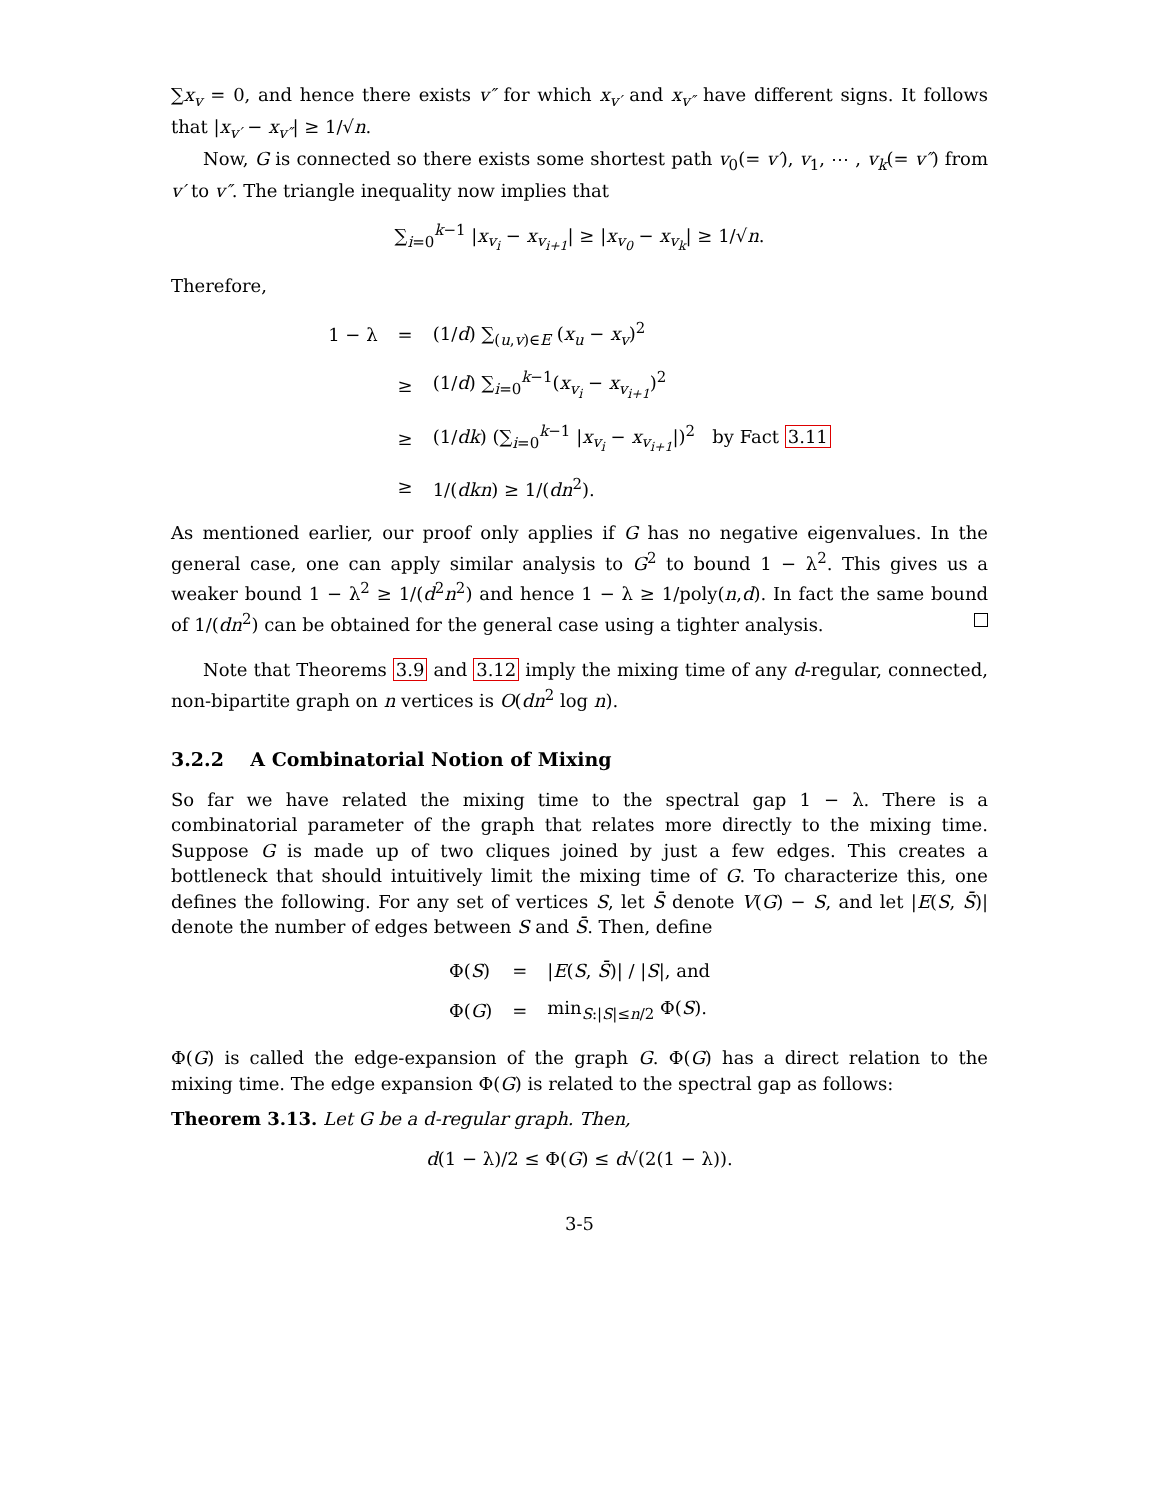∑x<sub>v</sub> = 0, and hence there exists v″ for which x<sub>v′</sub> and x<sub>v″</sub> have different signs. It follows that |x<sub>v′</sub> − x<sub>v″</sub>| ≥ 1/√n.
Now, G is connected so there exists some shortest path v<sub>0</sub>(= v′), v<sub>1</sub>, ⋯ , v<sub>k</sub>(= v″) from v′ to v″. The triangle inequality now implies that
∑<sub>i=0</sub><sup>k−1</sup> |x<sub>v<sub>i</sub></sub> − x<sub>v<sub>i+1</sub></sub>| ≥ |x<sub>v<sub>0</sub></sub> − x<sub>v<sub>k</sub></sub>| ≥ 1/√n.
Therefore,
| 1 − λ | = | (1/ d ) ∑<sub>(u,v)∈E</sub> ( x<sub>u</sub> − x<sub>v</sub> )<sup>2</sup> |
| | ≥ | (1/ d ) ∑<sub>i=0</sub><sup>k−1</sup>( x<sub>v<sub>i</sub></sub> − x<sub>v<sub>i+1</sub></sub> )<sup>2</sup> |
| | ≥ | (1/ dk ) (∑<sub>i=0</sub><sup>k−1</sup> / x<sub>v<sub>i</sub></sub> − x<sub>v<sub>i+1</sub></sub> /)<sup>2</sup> by Fact 3.11 |
| | ≥ | 1/( dkn ) ≥ 1/( dn<sup>2</sup>). |
As mentioned earlier, our proof only applies if G has no negative eigenvalues. In the general case, one can apply similar analysis to G<sup>2</sup> to bound 1 − λ<sup>2</sup>. This gives us a weaker bound 1 − λ<sup>2</sup> ≥ 1/(d<sup>2</sup>n<sup>2</sup>) and hence 1 − λ ≥ 1/poly(n,d). In fact the same bound of 1/(dn<sup>2</sup>) can be obtained for the general case using a tighter analysis.
Note that Theorems 3.9 and 3.12 imply the mixing time of any d-regular, connected, non-bipartite graph on n vertices is O(dn<sup>2</sup> log n).
3.2.2 A Combinatorial Notion of Mixing
So far we have related the mixing time to the spectral gap 1 − λ. There is a combinatorial parameter of the graph that relates more directly to the mixing time. Suppose G is made up of two cliques joined by just a few edges. This creates a bottleneck that should intuitively limit the mixing time of G. To characterize this, one defines the following. For any set of vertices S, let S̄ denote V(G) − S, and let |E(S, S̄)| denote the number of edges between S and S̄. Then, define
| Φ( S ) | = | / E ( S , S̄ )/ / / S /, and |
| Φ( G ) | = | min<sub>S:/S/≤n/2</sub> Φ( S ). |
Φ(G) is called the edge-expansion of the graph G. Φ(G) has a direct relation to the mixing time. The edge expansion Φ(G) is related to the spectral gap as follows:
Theorem 3.13. Let G be a d-regular graph. Then,
d(1 − λ)/2 ≤ Φ(G) ≤ d√(2(1 − λ)).
3-5